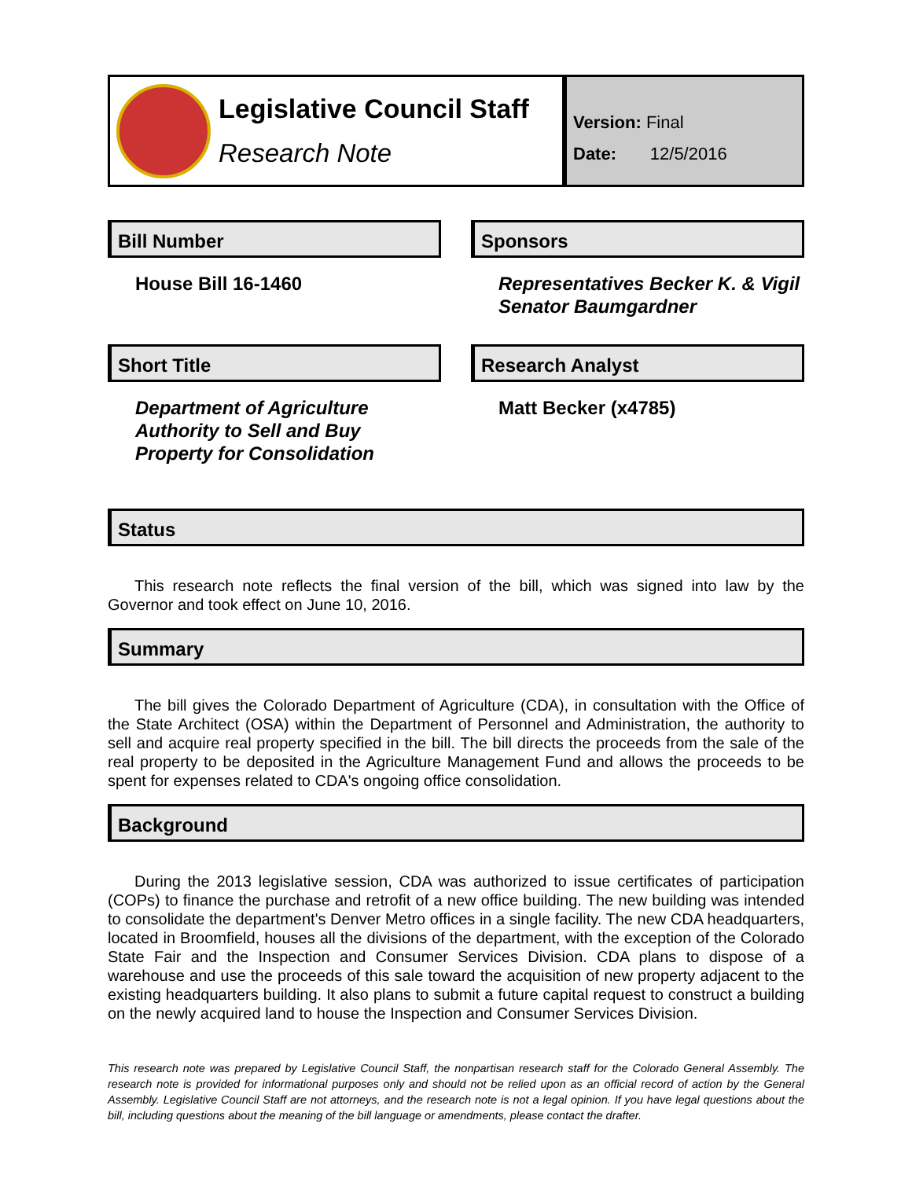Legislative Council Staff
Research Note
Version: Final
Date: 12/5/2016
Bill Number
House Bill 16-1460
Sponsors
Representatives Becker K. & Vigil
Senator Baumgardner
Short Title
Department of Agriculture Authority to Sell and Buy Property for Consolidation
Research Analyst
Matt Becker (x4785)
Status
This research note reflects the final version of the bill, which was signed into law by the Governor and took effect on June 10, 2016.
Summary
The bill gives the Colorado Department of Agriculture (CDA), in consultation with the Office of the State Architect (OSA) within the Department of Personnel and Administration, the authority to sell and acquire real property specified in the bill. The bill directs the proceeds from the sale of the real property to be deposited in the Agriculture Management Fund and allows the proceeds to be spent for expenses related to CDA's ongoing office consolidation.
Background
During the 2013 legislative session, CDA was authorized to issue certificates of participation (COPs) to finance the purchase and retrofit of a new office building. The new building was intended to consolidate the department's Denver Metro offices in a single facility. The new CDA headquarters, located in Broomfield, houses all the divisions of the department, with the exception of the Colorado State Fair and the Inspection and Consumer Services Division. CDA plans to dispose of a warehouse and use the proceeds of this sale toward the acquisition of new property adjacent to the existing headquarters building. It also plans to submit a future capital request to construct a building on the newly acquired land to house the Inspection and Consumer Services Division.
This research note was prepared by Legislative Council Staff, the nonpartisan research staff for the Colorado General Assembly. The research note is provided for informational purposes only and should not be relied upon as an official record of action by the General Assembly. Legislative Council Staff are not attorneys, and the research note is not a legal opinion. If you have legal questions about the bill, including questions about the meaning of the bill language or amendments, please contact the drafter.